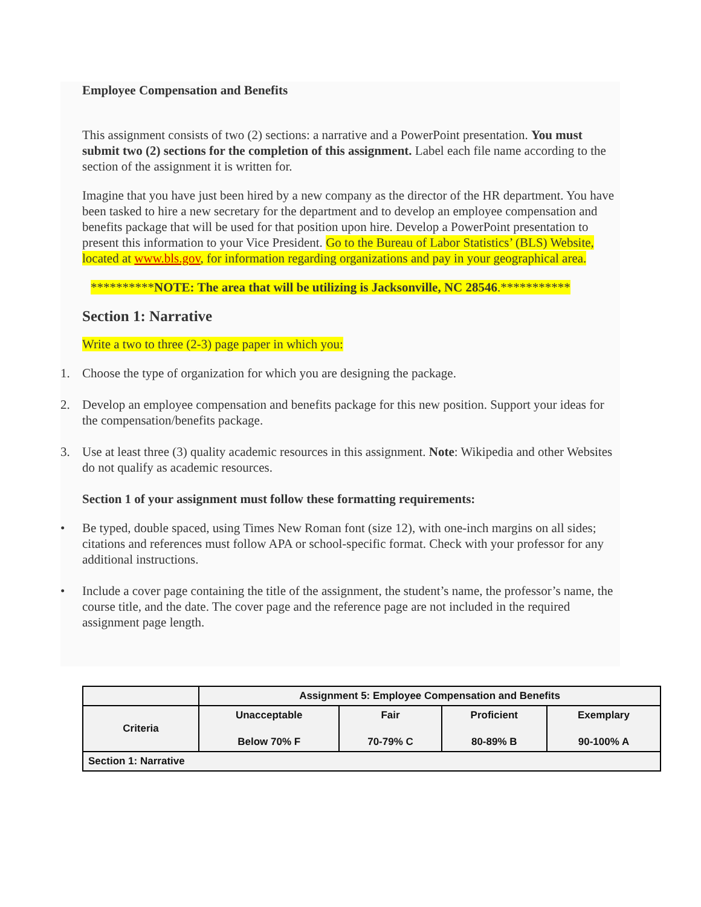Employee Compensation and Benefits
This assignment consists of two (2) sections: a narrative and a PowerPoint presentation. You must submit two (2) sections for the completion of this assignment. Label each file name according to the section of the assignment it is written for.
Imagine that you have just been hired by a new company as the director of the HR department. You have been tasked to hire a new secretary for the department and to develop an employee compensation and benefits package that will be used for that position upon hire. Develop a PowerPoint presentation to present this information to your Vice President. Go to the Bureau of Labor Statistics’ (BLS) Website, located at www.bls.gov, for information regarding organizations and pay in your geographical area.
**********NOTE: The area that will be utilizing is Jacksonville, NC 28546.***********
Section 1: Narrative
Write a two to three (2-3) page paper in which you:
1. Choose the type of organization for which you are designing the package.
2. Develop an employee compensation and benefits package for this new position. Support your ideas for the compensation/benefits package.
3. Use at least three (3) quality academic resources in this assignment. Note: Wikipedia and other Websites do not qualify as academic resources.
Section 1 of your assignment must follow these formatting requirements:
• Be typed, double spaced, using Times New Roman font (size 12), with one-inch margins on all sides; citations and references must follow APA or school-specific format. Check with your professor for any additional instructions.
• Include a cover page containing the title of the assignment, the student’s name, the professor’s name, the course title, and the date. The cover page and the reference page are not included in the required assignment page length.
| | Assignment 5: Employee Compensation and Benefits | | | |
| Criteria | Unacceptable Below 70% F | Fair 70-79% C | Proficient 80-89% B | Exemplary 90-100% A |
| Section 1: Narrative | | | | |